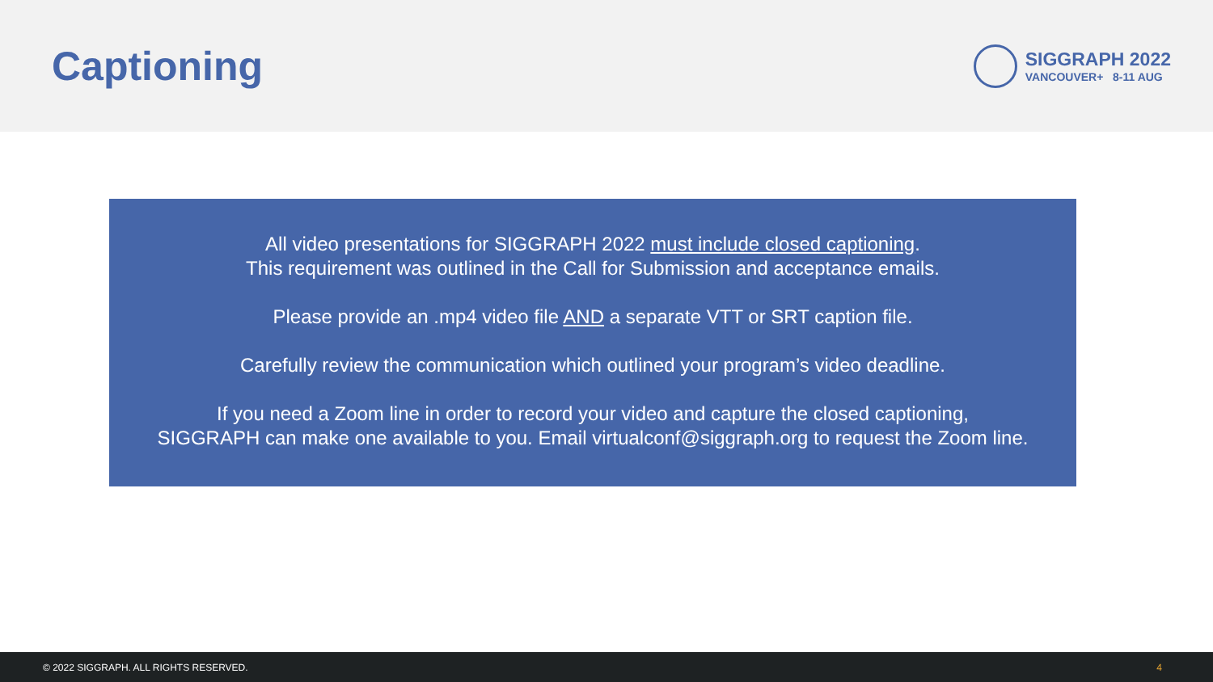Captioning
SIGGRAPH 2022
VANCOUVER+ 8-11 AUG
All video presentations for SIGGRAPH 2022 must include closed captioning.
This requirement was outlined in the Call for Submission and acceptance emails.
Please provide an .mp4 video file AND a separate VTT or SRT caption file.
Carefully review the communication which outlined your program’s video deadline.
If you need a Zoom line in order to record your video and capture the closed captioning,
SIGGRAPH can make one available to you. Email virtualconf@siggraph.org to request the Zoom line.
© 2022 SIGGRAPH. ALL RIGHTS RESERVED. 4